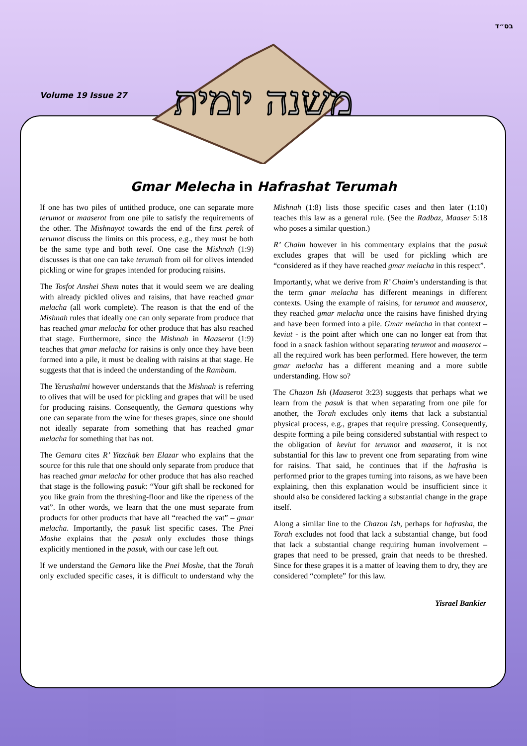בס״ד
Volume 19 Issue 27
משנה יומית
Gmar Melecha in Hafrashat Terumah
If one has two piles of untithed produce, one can separate more terumot or maaserot from one pile to satisfy the requirements of the other. The Mishnayot towards the end of the first perek of terumot discuss the limits on this process, e.g., they must be both be the same type and both tevel. One case the Mishnah (1:9) discusses is that one can take terumah from oil for olives intended pickling or wine for grapes intended for producing raisins.
The Tosfot Anshei Shem notes that it would seem we are dealing with already pickled olives and raisins, that have reached gmar melacha (all work complete). The reason is that the end of the Mishnah rules that ideally one can only separate from produce that has reached gmar melacha for other produce that has also reached that stage. Furthermore, since the Mishnah in Maaserot (1:9) teaches that gmar melacha for raisins is only once they have been formed into a pile, it must be dealing with raisins at that stage. He suggests that that is indeed the understanding of the Rambam.
The Yerushalmi however understands that the Mishnah is referring to olives that will be used for pickling and grapes that will be used for producing raisins. Consequently, the Gemara questions why one can separate from the wine for theses grapes, since one should not ideally separate from something that has reached gmar melacha for something that has not.
The Gemara cites R’ Yitzchak ben Elazar who explains that the source for this rule that one should only separate from produce that has reached gmar melacha for other produce that has also reached that stage is the following pasuk: “Your gift shall be reckoned for you like grain from the threshing-floor and like the ripeness of the vat”. In other words, we learn that the one must separate from products for other products that have all “reached the vat” – gmar melacha. Importantly, the pasuk list specific cases. The Pnei Moshe explains that the pasuk only excludes those things explicitly mentioned in the pasuk, with our case left out.
If we understand the Gemara like the Pnei Moshe, that the Torah only excluded specific cases, it is difficult to understand why the Mishnah (1:8) lists those specific cases and then later (1:10) teaches this law as a general rule. (See the Radbaz, Maaser 5:18 who poses a similar question.)
R’ Chaim however in his commentary explains that the pasuk excludes grapes that will be used for pickling which are “considered as if they have reached gmar melacha in this respect”.
Importantly, what we derive from R’ Chaim’s understanding is that the term gmar melacha has different meanings in different contexts. Using the example of raisins, for terumot and maaserot, they reached gmar melacha once the raisins have finished drying and have been formed into a pile. Gmar melacha in that context – keviut - is the point after which one can no longer eat from that food in a snack fashion without separating terumot and maaserot – all the required work has been performed. Here however, the term gmar melacha has a different meaning and a more subtle understanding. How so?
The Chazon Ish (Maaserot 3:23) suggests that perhaps what we learn from the pasuk is that when separating from one pile for another, the Torah excludes only items that lack a substantial physical process, e.g., grapes that require pressing. Consequently, despite forming a pile being considered substantial with respect to the obligation of keviut for terumot and maaserot, it is not substantial for this law to prevent one from separating from wine for raisins. That said, he continues that if the hafrasha is performed prior to the grapes turning into raisons, as we have been explaining, then this explanation would be insufficient since it should also be considered lacking a substantial change in the grape itself.
Along a similar line to the Chazon Ish, perhaps for hafrasha, the Torah excludes not food that lack a substantial change, but food that lack a substantial change requiring human involvement – grapes that need to be pressed, grain that needs to be threshed. Since for these grapes it is a matter of leaving them to dry, they are considered “complete” for this law.
Yisrael Bankier